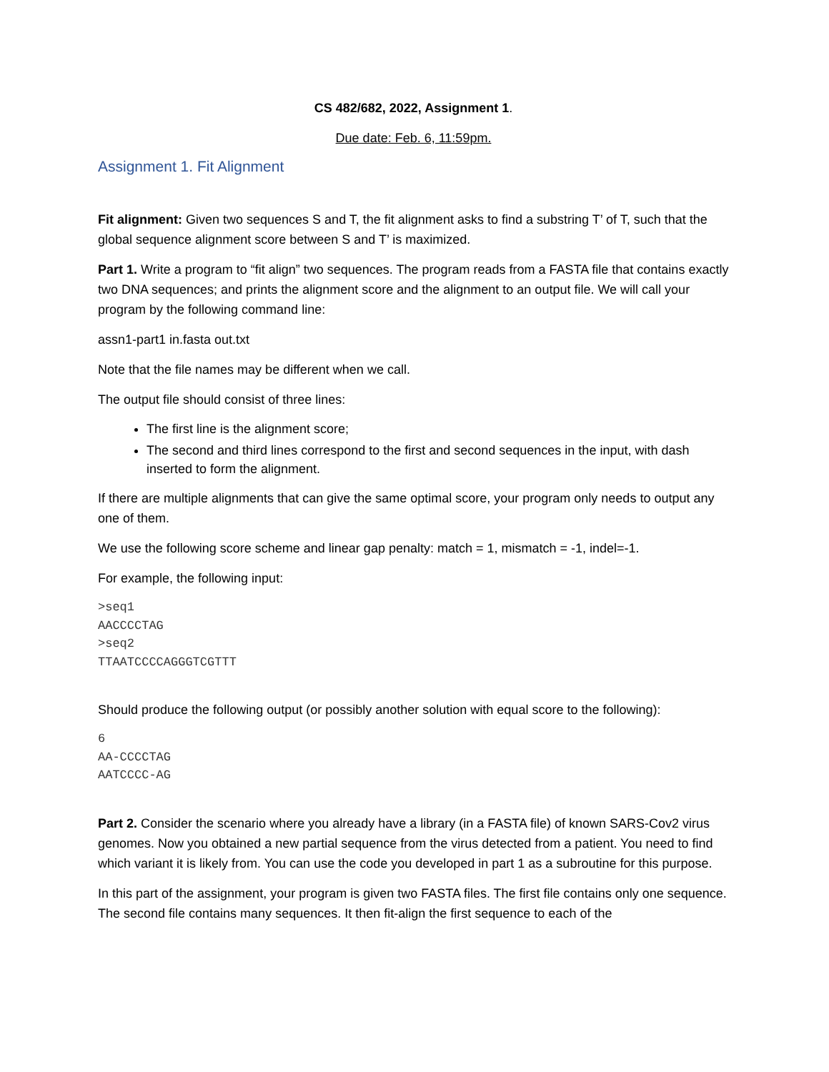CS 482/682, 2022, Assignment 1.
Due date: Feb. 6, 11:59pm.
Assignment 1. Fit Alignment
Fit alignment: Given two sequences S and T, the fit alignment asks to find a substring T’ of T, such that the global sequence alignment score between S and T’ is maximized.
Part 1. Write a program to “fit align” two sequences. The program reads from a FASTA file that contains exactly two DNA sequences; and prints the alignment score and the alignment to an output file. We will call your program by the following command line:
assn1-part1 in.fasta out.txt
Note that the file names may be different when we call.
The output file should consist of three lines:
The first line is the alignment score;
The second and third lines correspond to the first and second sequences in the input, with dash inserted to form the alignment.
If there are multiple alignments that can give the same optimal score, your program only needs to output any one of them.
We use the following score scheme and linear gap penalty: match = 1, mismatch = -1, indel=-1.
For example, the following input:
>seq1
AACCCCTAG
>seq2
TTAATCCCCAGGGTCGTTT
Should produce the following output (or possibly another solution with equal score to the following):
6
AA-CCCCTAG
AATCCCC-AG
Part 2. Consider the scenario where you already have a library (in a FASTA file) of known SARS-Cov2 virus genomes. Now you obtained a new partial sequence from the virus detected from a patient. You need to find which variant it is likely from. You can use the code you developed in part 1 as a subroutine for this purpose.
In this part of the assignment, your program is given two FASTA files. The first file contains only one sequence. The second file contains many sequences. It then fit-align the first sequence to each of the